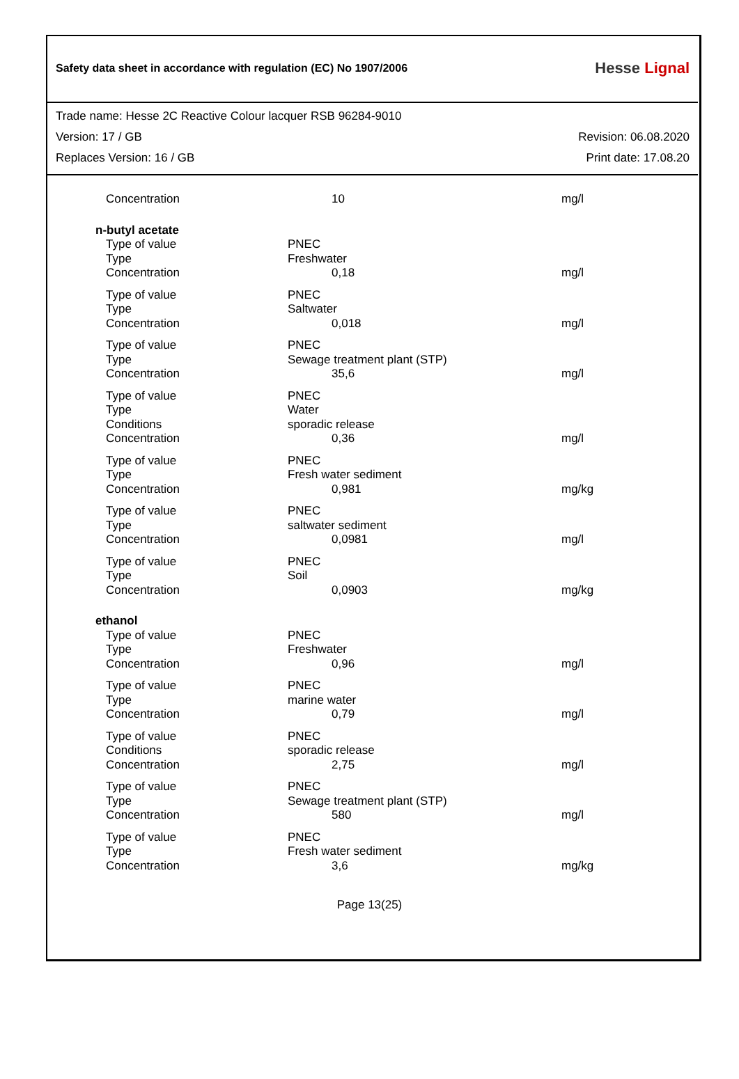Safety data sheet in accordance with regulation (EC) No 1907/2006
Hesse Lignal
Trade name: Hesse 2C Reactive Colour lacquer RSB 96284-9010
Version: 17 / GB Revision: 06.08.2020
Replaces Version: 16 / GB Print date: 17.08.20
| Concentration | 10 | mg/l |
| n-butyl acetate | | |
| Type of value | PNEC | |
| Type | Freshwater | |
| Concentration | 0,18 | mg/l |
| Type of value | PNEC | |
| Type | Saltwater | |
| Concentration | 0,018 | mg/l |
| Type of value | PNEC | |
| Type | Sewage treatment plant (STP) | |
| Concentration | 35,6 | mg/l |
| Type of value | PNEC | |
| Type | Water | |
| Conditions | sporadic release | |
| Concentration | 0,36 | mg/l |
| Type of value | PNEC | |
| Type | Fresh water sediment | |
| Concentration | 0,981 | mg/kg |
| Type of value | PNEC | |
| Type | saltwater sediment | |
| Concentration | 0,0981 | mg/l |
| Type of value | PNEC | |
| Type | Soil | |
| Concentration | 0,0903 | mg/kg |
| ethanol | | |
| Type of value | PNEC | |
| Type | Freshwater | |
| Concentration | 0,96 | mg/l |
| Type of value | PNEC | |
| Type | marine water | |
| Concentration | 0,79 | mg/l |
| Type of value | PNEC | |
| Conditions | sporadic release | |
| Concentration | 2,75 | mg/l |
| Type of value | PNEC | |
| Type | Sewage treatment plant (STP) | |
| Concentration | 580 | mg/l |
| Type of value | PNEC | |
| Type | Fresh water sediment | |
| Concentration | 3,6 | mg/kg |
Page 13(25)